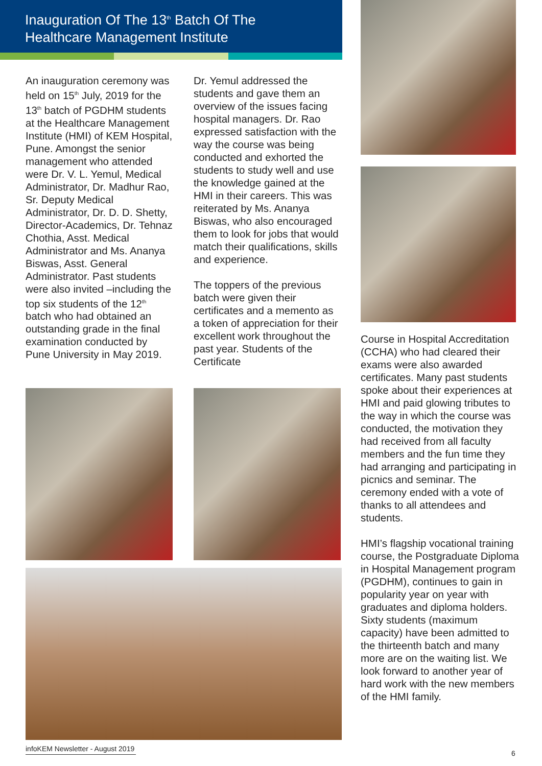Inauguration Of The 13<sup>th</sup> Batch Of The
Healthcare Management Institute
An inauguration ceremony was held on 15<sup>th</sup> July, 2019 for the 13<sup>th</sup> batch of PGDHM students at the Healthcare Management Institute (HMI) of KEM Hospital, Pune. Amongst the senior management who attended were Dr. V. L. Yemul, Medical Administrator, Dr. Madhur Rao, Sr. Deputy Medical Administrator, Dr. D. D. Shetty, Director-Academics, Dr. Tehnaz Chothia, Asst. Medical Administrator and Ms. Ananya Biswas, Asst. General Administrator. Past students were also invited –including the top six students of the 12<sup>th</sup> batch who had obtained an outstanding grade in the final examination conducted by Pune University in May 2019.
Dr. Yemul addressed the students and gave them an overview of the issues facing hospital managers. Dr. Rao expressed satisfaction with the way the course was being conducted and exhorted the students to study well and use the knowledge gained at the HMI in their careers. This was reiterated by Ms. Ananya Biswas, who also encouraged them to look for jobs that would match their qualifications, skills and experience.
The toppers of the previous batch were given their certificates and a memento as a token of appreciation for their excellent work throughout the past year. Students of the Certificate
Course in Hospital Accreditation (CCHA) who had cleared their exams were also awarded certificates. Many past students spoke about their experiences at HMI and paid glowing tributes to the way in which the course was conducted, the motivation they had received from all faculty members and the fun time they had arranging and participating in picnics and seminar. The ceremony ended with a vote of thanks to all attendees and students.
HMI’s flagship vocational training course, the Postgraduate Diploma in Hospital Management program (PGDHM), continues to gain in popularity year on year with graduates and diploma holders. Sixty students (maximum capacity) have been admitted to the thirteenth batch and many more are on the waiting list. We look forward to another year of hard work with the new members of the HMI family.
infoKEM Newsletter - August 2019
6